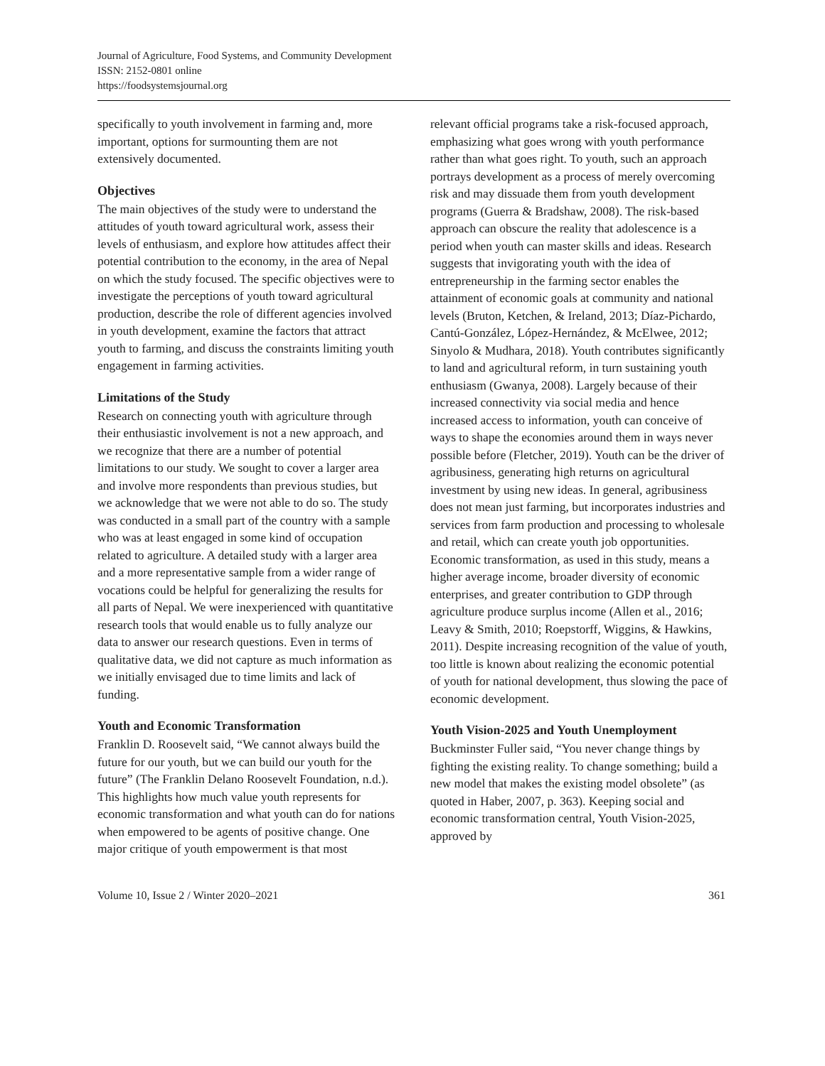Journal of Agriculture, Food Systems, and Community Development
ISSN: 2152-0801 online
https://foodsystemsjournal.org
specifically to youth involvement in farming and, more important, options for surmounting them are not extensively documented.
Objectives
The main objectives of the study were to understand the attitudes of youth toward agricultural work, assess their levels of enthusiasm, and explore how attitudes affect their potential contribution to the economy, in the area of Nepal on which the study focused. The specific objectives were to investigate the perceptions of youth toward agricultural production, describe the role of different agencies involved in youth development, examine the factors that attract youth to farming, and discuss the constraints limiting youth engagement in farming activities.
Limitations of the Study
Research on connecting youth with agriculture through their enthusiastic involvement is not a new approach, and we recognize that there are a number of potential limitations to our study. We sought to cover a larger area and involve more respondents than previous studies, but we acknowledge that we were not able to do so. The study was conducted in a small part of the country with a sample who was at least engaged in some kind of occupation related to agriculture. A detailed study with a larger area and a more representative sample from a wider range of vocations could be helpful for generalizing the results for all parts of Nepal. We were inexperienced with quantitative research tools that would enable us to fully analyze our data to answer our research questions. Even in terms of qualitative data, we did not capture as much information as we initially envisaged due to time limits and lack of funding.
Youth and Economic Transformation
Franklin D. Roosevelt said, “We cannot always build the future for our youth, but we can build our youth for the future” (The Franklin Delano Roosevelt Foundation, n.d.). This highlights how much value youth represents for economic transformation and what youth can do for nations when empowered to be agents of positive change. One major critique of youth empowerment is that most
relevant official programs take a risk-focused approach, emphasizing what goes wrong with youth performance rather than what goes right. To youth, such an approach portrays development as a process of merely overcoming risk and may dissuade them from youth development programs (Guerra & Bradshaw, 2008). The risk-based approach can obscure the reality that adolescence is a period when youth can master skills and ideas. Research suggests that invigorating youth with the idea of entrepreneurship in the farming sector enables the attainment of economic goals at community and national levels (Bruton, Ketchen, & Ireland, 2013; Díaz-Pichardo, Cantú-González, López-Hernández, & McElwee, 2012; Sinyolo & Mudhara, 2018). Youth contributes significantly to land and agricultural reform, in turn sustaining youth enthusiasm (Gwanya, 2008). Largely because of their increased connectivity via social media and hence increased access to information, youth can conceive of ways to shape the economies around them in ways never possible before (Fletcher, 2019). Youth can be the driver of agribusiness, generating high returns on agricultural investment by using new ideas. In general, agribusiness does not mean just farming, but incorporates industries and services from farm production and processing to wholesale and retail, which can create youth job opportunities. Economic transformation, as used in this study, means a higher average income, broader diversity of economic enterprises, and greater contribution to GDP through agriculture produce surplus income (Allen et al., 2016; Leavy & Smith, 2010; Roepstorff, Wiggins, & Hawkins, 2011). Despite increasing recognition of the value of youth, too little is known about realizing the economic potential of youth for national development, thus slowing the pace of economic development.
Youth Vision-2025 and Youth Unemployment
Buckminster Fuller said, “You never change things by fighting the existing reality. To change something; build a new model that makes the existing model obsolete” (as quoted in Haber, 2007, p. 363). Keeping social and economic transformation central, Youth Vision-2025, approved by
Volume 10, Issue 2 / Winter 2020–2021 361